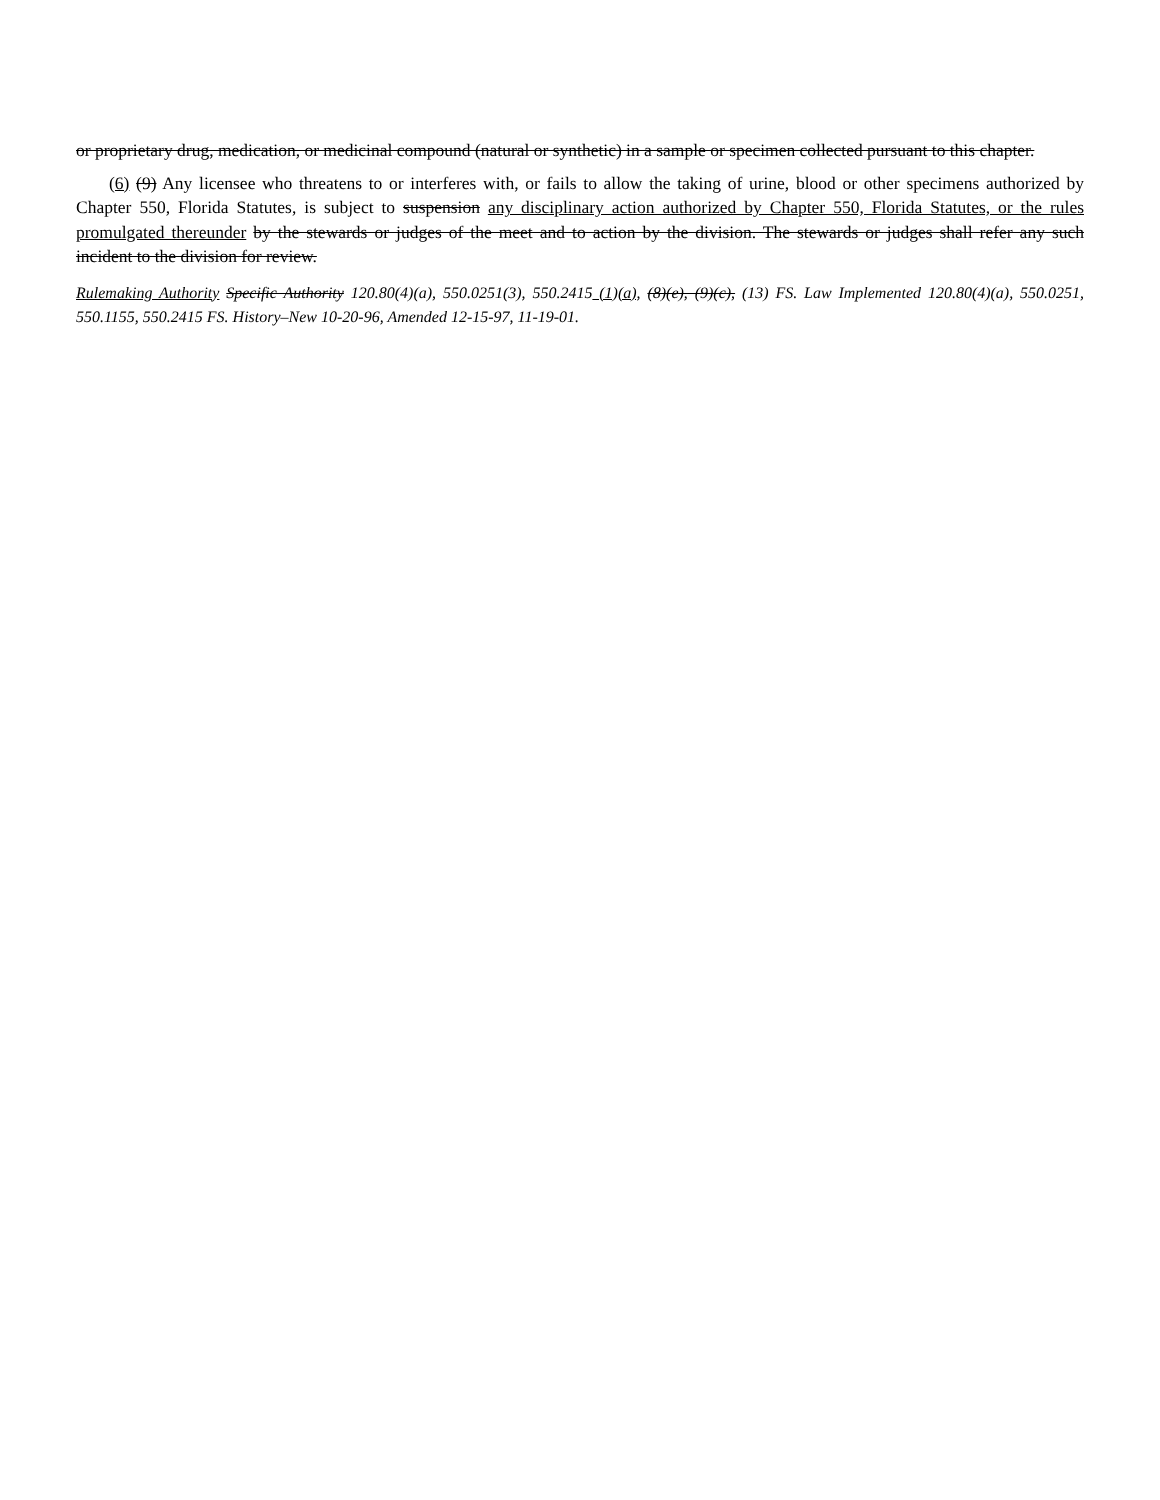or proprietary drug, medication, or medicinal compound (natural or synthetic) in a sample or specimen collected pursuant to this chapter.
(6) (9) Any licensee who threatens to or interferes with, or fails to allow the taking of urine, blood or other specimens authorized by Chapter 550, Florida Statutes, is subject to suspension any disciplinary action authorized by Chapter 550, Florida Statutes, or the rules promulgated thereunder by the stewards or judges of the meet and to action by the division. The stewards or judges shall refer any such incident to the division for review.
Rulemaking Authority Specific Authority 120.80(4)(a), 550.0251(3), 550.2415 (1)(a), (8)(e), (9)(c), (13) FS. Law Implemented 120.80(4)(a), 550.0251, 550.1155, 550.2415 FS. History–New 10-20-96, Amended 12-15-97, 11-19-01.